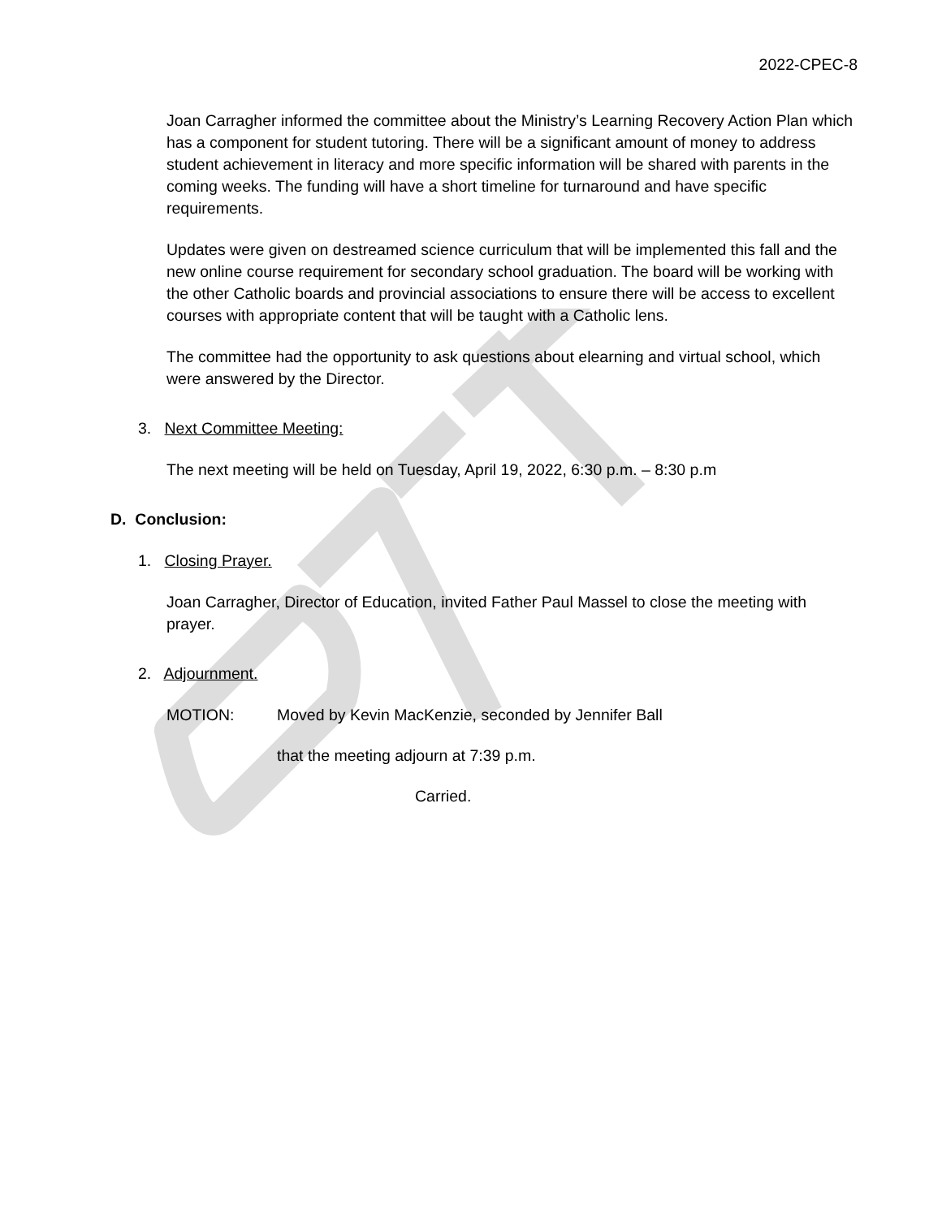2022-CPEC-8
Joan Carragher informed the committee about the Ministry’s Learning Recovery Action Plan which has a component for student tutoring. There will be a significant amount of money to address student achievement in literacy and more specific information will be shared with parents in the coming weeks. The funding will have a short timeline for turnaround and have specific requirements.
Updates were given on destreamed science curriculum that will be implemented this fall and the new online course requirement for secondary school graduation. The board will be working with the other Catholic boards and provincial associations to ensure there will be access to excellent courses with appropriate content that will be taught with a Catholic lens.
The committee had the opportunity to ask questions about elearning and virtual school, which were answered by the Director.
3. Next Committee Meeting:
The next meeting will be held on Tuesday, April 19, 2022, 6:30 p.m. – 8:30 p.m
D. Conclusion:
1. Closing Prayer.
Joan Carragher, Director of Education, invited Father Paul Massel to close the meeting with prayer.
2. Adjournment.
MOTION: Moved by Kevin MacKenzie, seconded by Jennifer Ball
that the meeting adjourn at 7:39 p.m.
Carried.